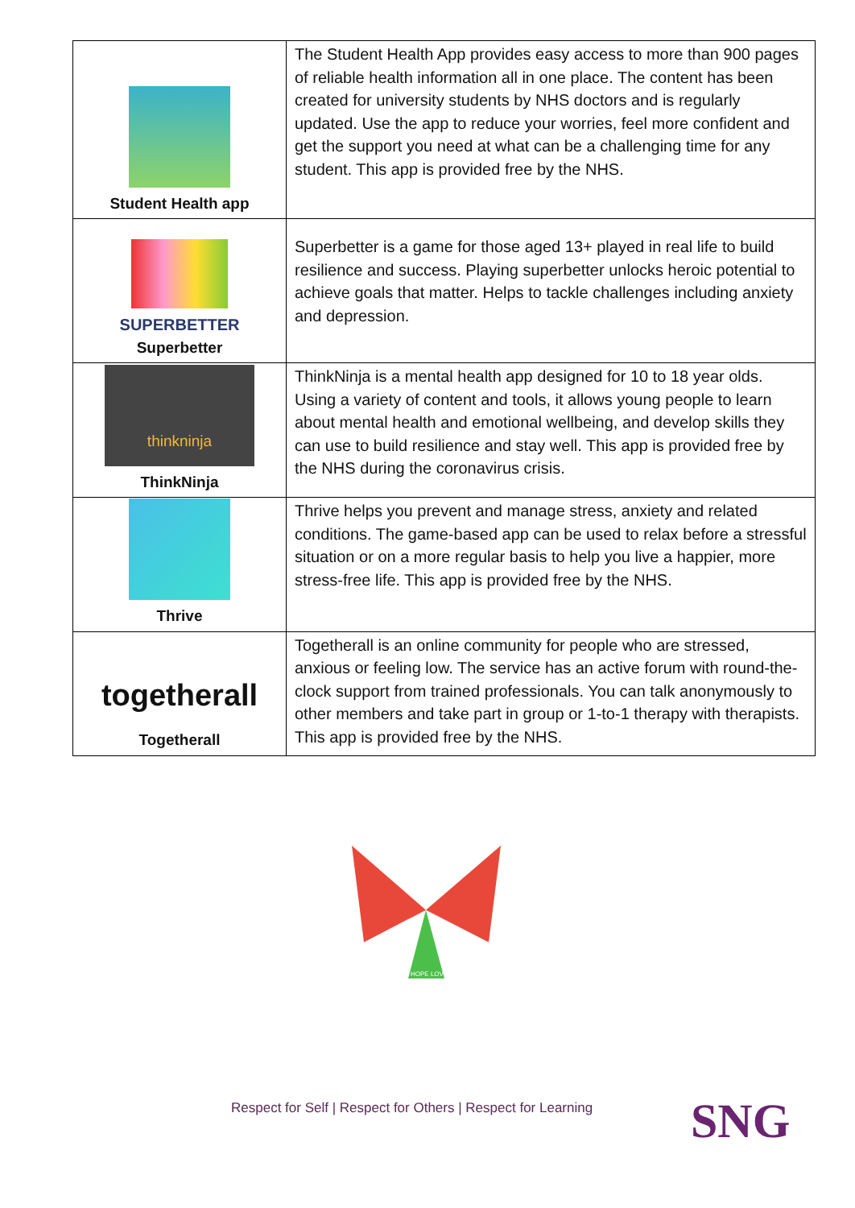| Student Health app | The Student Health App provides easy access to more than 900 pages of reliable health information all in one place. The content has been created for university students by NHS doctors and is regularly updated. Use the app to reduce your worries, feel more confident and get the support you need at what can be a challenging time for any student. This app is provided free by the NHS. |
| SUPERBETTER Superbetter | Superbetter is a game for those aged 13+ played in real life to build resilience and success. Playing superbetter unlocks heroic potential to achieve goals that matter. Helps to tackle challenges including anxiety and depression. |
| thinkninja ThinkNinja | ThinkNinja is a mental health app designed for 10 to 18 year olds. Using a variety of content and tools, it allows young people to learn about mental health and emotional wellbeing, and develop skills they can use to build resilience and stay well. This app is provided free by the NHS during the coronavirus crisis. |
| Thrive | Thrive helps you prevent and manage stress, anxiety and related conditions. The game-based app can be used to relax before a stressful situation or on a more regular basis to help you live a happier, more stress-free life. This app is provided free by the NHS. |
| togetherall Togetherall | Togetherall is an online community for people who are stressed, anxious or feeling low. The service has an active forum with round-the-clock support from trained professionals. You can talk anonymously to other members and take part in group or 1-to-1 therapy with therapists. This app is provided free by the NHS. |
HOPE LOVE
Respect for Self | Respect for Others | Respect for Learning
SNG